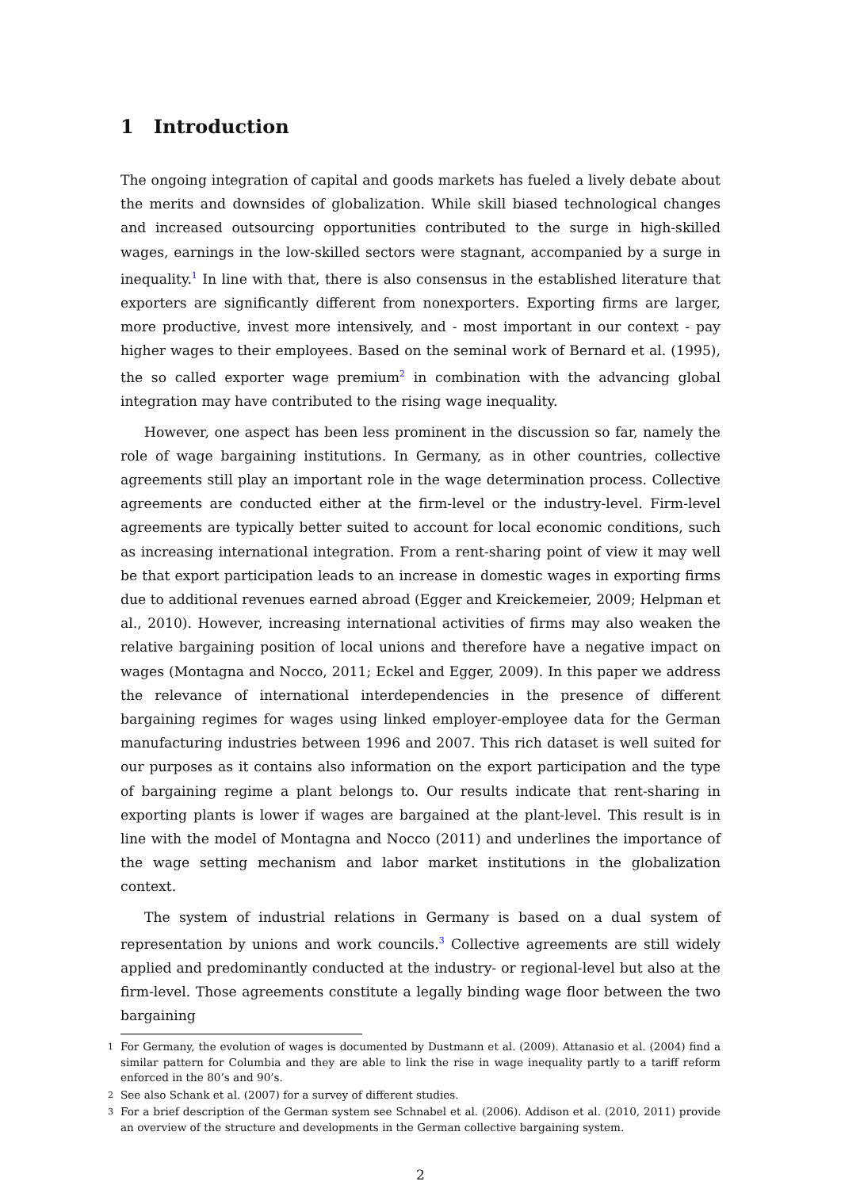1 Introduction
The ongoing integration of capital and goods markets has fueled a lively debate about the merits and downsides of globalization. While skill biased technological changes and increased outsourcing opportunities contributed to the surge in high-skilled wages, earnings in the low-skilled sectors were stagnant, accompanied by a surge in inequality.<sup>1</sup> In line with that, there is also consensus in the established literature that exporters are significantly different from nonexporters. Exporting firms are larger, more productive, invest more intensively, and - most important in our context - pay higher wages to their employees. Based on the seminal work of Bernard et al. (1995), the so called exporter wage premium<sup>2</sup> in combination with the advancing global integration may have contributed to the rising wage inequality.
However, one aspect has been less prominent in the discussion so far, namely the role of wage bargaining institutions. In Germany, as in other countries, collective agreements still play an important role in the wage determination process. Collective agreements are conducted either at the firm-level or the industry-level. Firm-level agreements are typically better suited to account for local economic conditions, such as increasing international integration. From a rent-sharing point of view it may well be that export participation leads to an increase in domestic wages in exporting firms due to additional revenues earned abroad (Egger and Kreickemeier, 2009; Helpman et al., 2010). However, increasing international activities of firms may also weaken the relative bargaining position of local unions and therefore have a negative impact on wages (Montagna and Nocco, 2011; Eckel and Egger, 2009). In this paper we address the relevance of international interdependencies in the presence of different bargaining regimes for wages using linked employer-employee data for the German manufacturing industries between 1996 and 2007. This rich dataset is well suited for our purposes as it contains also information on the export participation and the type of bargaining regime a plant belongs to. Our results indicate that rent-sharing in exporting plants is lower if wages are bargained at the plant-level. This result is in line with the model of Montagna and Nocco (2011) and underlines the importance of the wage setting mechanism and labor market institutions in the globalization context.
The system of industrial relations in Germany is based on a dual system of representation by unions and work councils.<sup>3</sup> Collective agreements are still widely applied and predominantly conducted at the industry- or regional-level but also at the firm-level. Those agreements constitute a legally binding wage floor between the two bargaining
<sup>1</sup> For Germany, the evolution of wages is documented by Dustmann et al. (2009). Attanasio et al. (2004) find a similar pattern for Columbia and they are able to link the rise in wage inequality partly to a tariff reform enforced in the 80’s and 90’s.
<sup>2</sup> See also Schank et al. (2007) for a survey of different studies.
<sup>3</sup> For a brief description of the German system see Schnabel et al. (2006). Addison et al. (2010, 2011) provide an overview of the structure and developments in the German collective bargaining system.
2